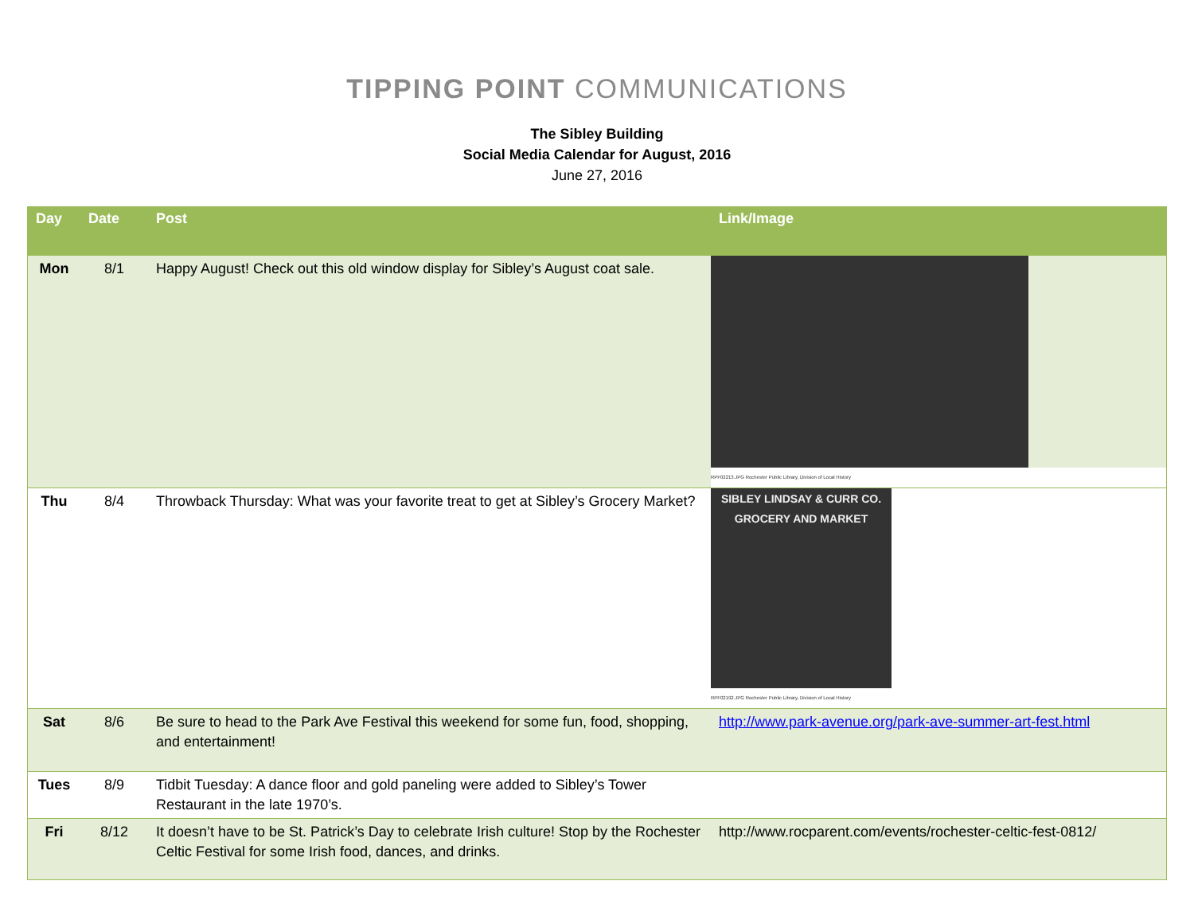TIPPING POINT COMMUNICATIONS
The Sibley Building
Social Media Calendar for August, 2016
June 27, 2016
| Day | Date | Post | Link/Image |
| --- | --- | --- | --- |
| Mon | 8/1 | Happy August! Check out this old window display for Sibley’s August coat sale. | RPF02213.JPG Rochester Public Library, Division of Local History |
| Thu | 8/4 | Throwback Thursday: What was your favorite treat to get at Sibley’s Grocery Market? | SIBLEY LINDSAY & CURR CO. GROCERY AND MARKET RPF02192.JPG Rochester Public Library, Division of Local History |
| Sat | 8/6 | Be sure to head to the Park Ave Festival this weekend for some fun, food, shopping, and entertainment! | http://www.park-avenue.org/park-ave-summer-art-fest.html |
| Tues | 8/9 | Tidbit Tuesday: A dance floor and gold paneling were added to Sibley’s Tower Restaurant in the late 1970’s. | |
| Fri | 8/12 | It doesn’t have to be St. Patrick’s Day to celebrate Irish culture! Stop by the Rochester Celtic Festival for some Irish food, dances, and drinks. | http://www.rocparent.com/events/rochester-celtic-fest-0812/ |